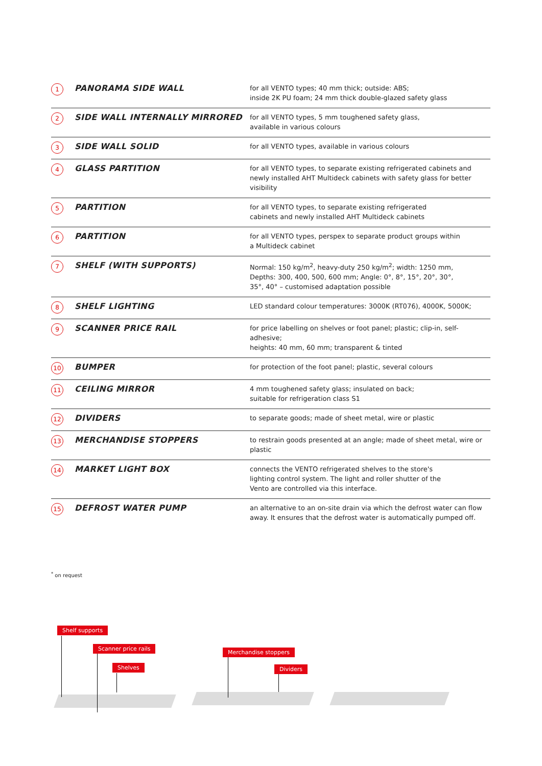| 1 | PANORAMA SIDE WALL | for all VENTO types; 40 mm thick; outside: ABS; inside 2K PU foam; 24 mm thick double-glazed safety glass |
| 2 | SIDE WALL INTERNALLY MIRRORED | for all VENTO types, 5 mm toughened safety glass, available in various colours |
| 3 | SIDE WALL SOLID | for all VENTO types, available in various colours |
| 4 | GLASS PARTITION | for all VENTO types, to separate existing refrigerated cabinets and newly installed AHT Multideck cabinets with safety glass for better visibility |
| 5 | PARTITION | for all VENTO types, to separate existing refrigerated cabinets and newly installed AHT Multideck cabinets |
| 6 | PARTITION | for all VENTO types, perspex to separate product groups within a Multideck cabinet |
| 7 | SHELF (WITH SUPPORTS) | Normal: 150 kg/m<sup>2</sup>, heavy-duty 250 kg/m<sup>2</sup>; width: 1250 mm, Depths: 300, 400, 500, 600 mm; Angle: 0°, 8°, 15°, 20°, 30°, 35°, 40° – customised adaptation possible |
| 8 | SHELF LIGHTING | LED standard colour temperatures: 3000K (RT076), 4000K, 5000K; |
| 9 | SCANNER PRICE RAIL | for price labelling on shelves or foot panel; plastic; clip-in, self-adhesive; heights: 40 mm, 60 mm; transparent & tinted |
| 10 | BUMPER | for protection of the foot panel; plastic, several colours |
| 11 | CEILING MIRROR | 4 mm toughened safety glass; insulated on back; suitable for refrigeration class S1 |
| 12 | DIVIDERS | to separate goods; made of sheet metal, wire or plastic |
| 13 | MERCHANDISE STOPPERS | to restrain goods presented at an angle; made of sheet metal, wire or plastic |
| 14 | MARKET LIGHT BOX | connects the VENTO refrigerated shelves to the store's lighting control system. The light and roller shutter of the Vento are controlled via this interface. |
| 15 | DEFROST WATER PUMP | an alternative to an on-site drain via which the defrost water can flow away. It ensures that the defrost water is automatically pumped off. |
<sup>*</sup> on request
Shelf supports
Scanner price rails
Shelves
Merchandise stoppers
Dividers